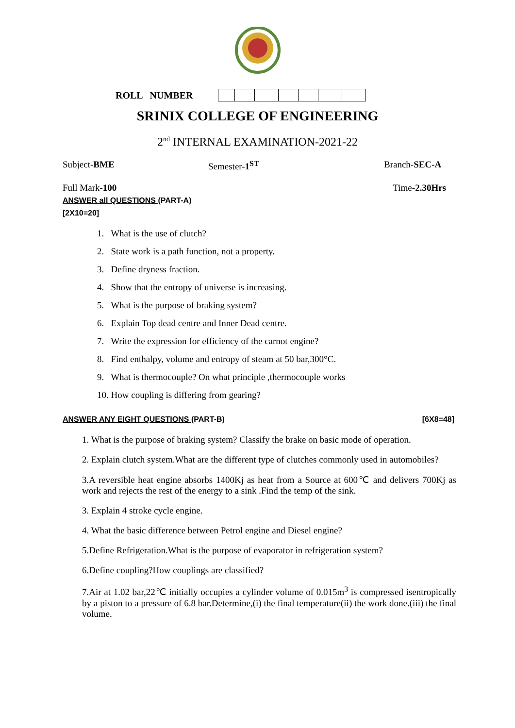ROLL NUMBER
SRINIX COLLEGE OF ENGINEERING
2<sup>nd</sup> INTERNAL EXAMINATION-2021-22
Subject-BME Semester-1<sup>ST</sup> Branch-SEC-A
Full Mark- 100 Time-2.30Hrs
ANSWER all QUESTIONS (PART-A)
[2X10=20]
1. What is the use of clutch?
2. State work is a path function, not a property.
3. Define dryness fraction.
4. Show that the entropy of universe is increasing.
5. What is the purpose of braking system?
6. Explain Top dead centre and Inner Dead centre.
7. Write the expression for efficiency of the carnot engine?
8. Find enthalpy, volume and entropy of steam at 50 bar,300°C.
9. What is thermocouple? On what principle ,thermocouple works
10. How coupling is differing from gearing?
ANSWER ANY EIGHT QUESTIONS (PART-B) [6X8=48]
1. What is the purpose of braking system? Classify the brake on basic mode of operation.
2. Explain clutch system.What are the different type of clutches commonly used in automobiles?
3.A reversible heat engine absorbs 1400Kj as heat from a Source at 600℃ and delivers 700Kj as work and rejects the rest of the energy to a sink .Find the temp of the sink.
3. Explain 4 stroke cycle engine.
4. What the basic difference between Petrol engine and Diesel engine?
5.Define Refrigeration.What is the purpose of evaporator in refrigeration system?
6.Define coupling?How couplings are classified?
7.Air at 1.02 bar,22℃ initially occupies a cylinder volume of 0.015m<sup>3</sup> is compressed isentropically by a piston to a pressure of 6.8 bar.Determine,(i) the final temperature(ii) the work done.(iii) the final volume.